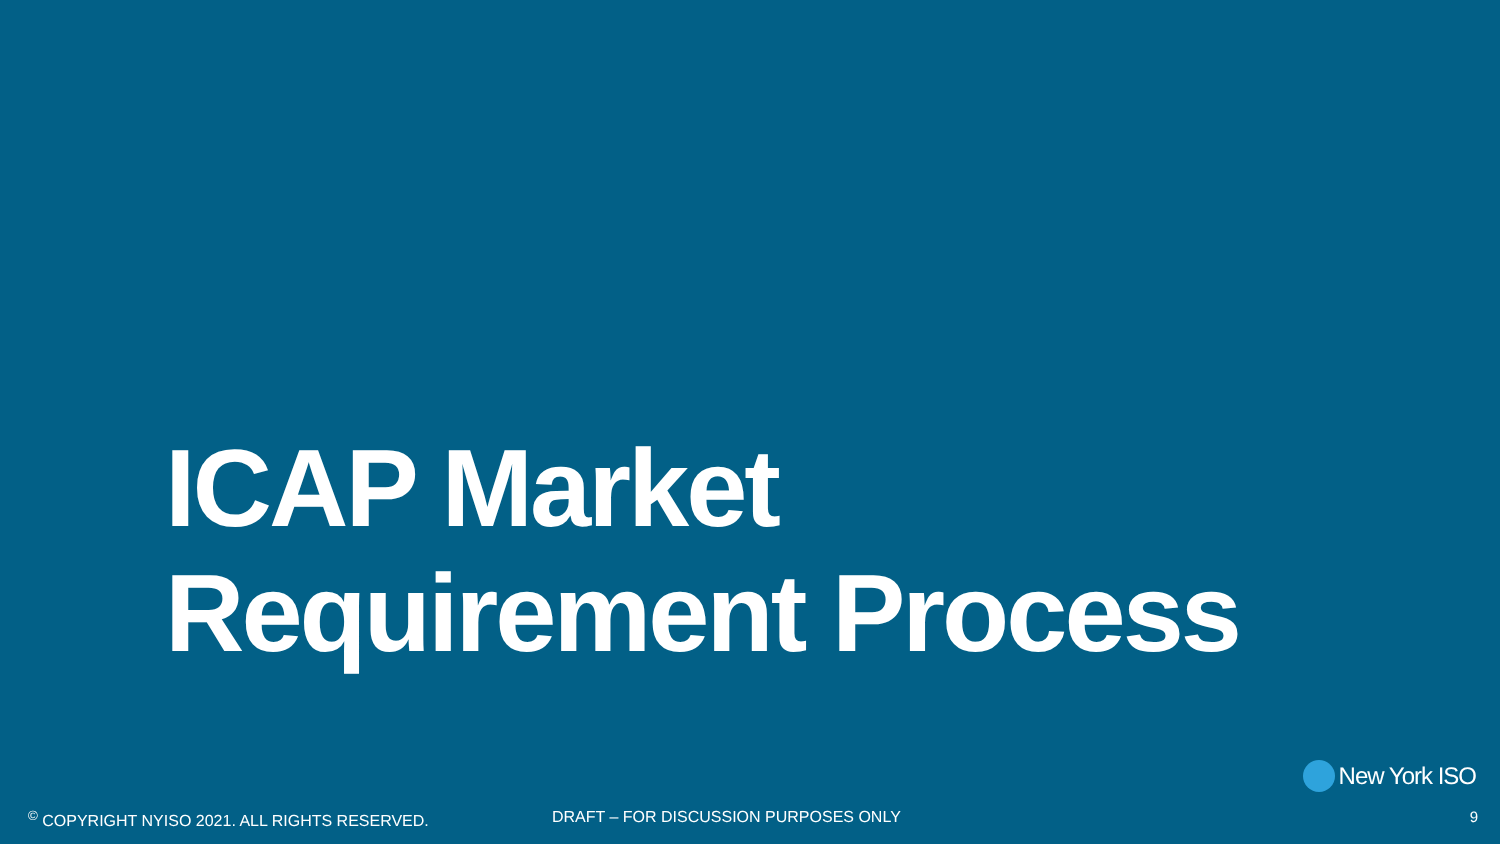ICAP Market
Requirement Process
New York ISO
<sup>©</sup> COPYRIGHT NYISO 2021. ALL RIGHTS RESERVED. DRAFT – FOR DISCUSSION PURPOSES ONLY 9